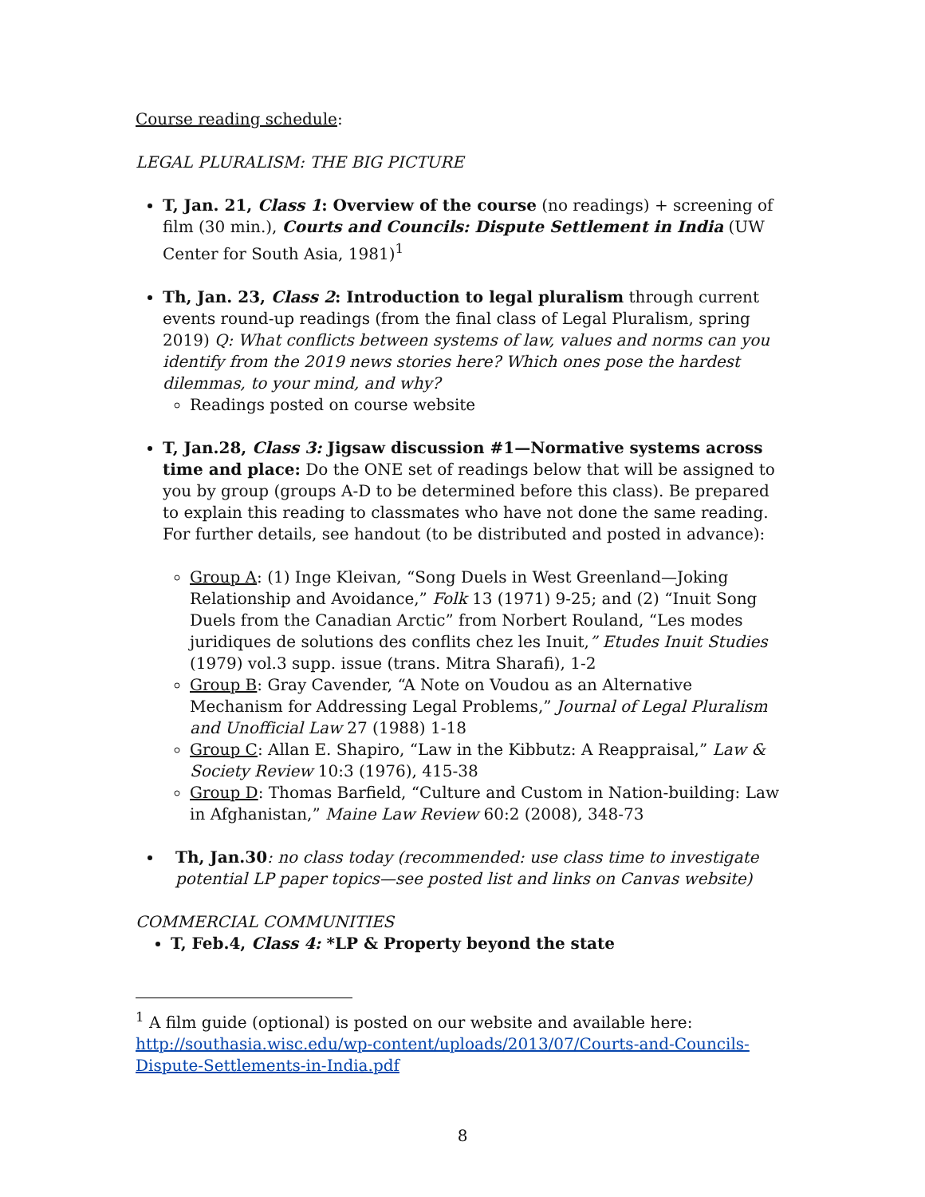Course reading schedule:
LEGAL PLURALISM: THE BIG PICTURE
T, Jan. 21, Class 1: Overview of the course (no readings) + screening of film (30 min.), Courts and Councils: Dispute Settlement in India (UW Center for South Asia, 1981)<sup>1</sup>
Th, Jan. 23, Class 2: Introduction to legal pluralism through current events round-up readings (from the final class of Legal Pluralism, spring 2019) Q: What conflicts between systems of law, values and norms can you identify from the 2019 news stories here? Which ones pose the hardest dilemmas, to your mind, and why?
Readings posted on course website
T, Jan.28, Class 3: Jigsaw discussion #1—Normative systems across time and place: Do the ONE set of readings below that will be assigned to you by group (groups A-D to be determined before this class). Be prepared to explain this reading to classmates who have not done the same reading. For further details, see handout (to be distributed and posted in advance):
Group A: (1) Inge Kleivan, “Song Duels in West Greenland—Joking Relationship and Avoidance,” Folk 13 (1971) 9-25; and (2) “Inuit Song Duels from the Canadian Arctic” from Norbert Rouland, “Les modes juridiques de solutions des conflits chez les Inuit,” Etudes Inuit Studies (1979) vol.3 supp. issue (trans. Mitra Sharafi), 1-2
Group B: Gray Cavender, “A Note on Voudou as an Alternative Mechanism for Addressing Legal Problems,” Journal of Legal Pluralism and Unofficial Law 27 (1988) 1-18
Group C: Allan E. Shapiro, “Law in the Kibbutz: A Reappraisal,” Law & Society Review 10:3 (1976), 415-38
Group D: Thomas Barfield, “Culture and Custom in Nation-building: Law in Afghanistan,” Maine Law Review 60:2 (2008), 348-73
Th, Jan.30: no class today (recommended: use class time to investigate potential LP paper topics—see posted list and links on Canvas website)
COMMERCIAL COMMUNITIES
T, Feb.4, Class 4: *LP & Property beyond the state
<sup>1</sup> A film guide (optional) is posted on our website and available here: http://southasia.wisc.edu/wp-content/uploads/2013/07/Courts-and-Councils-Dispute-Settlements-in-India.pdf
8